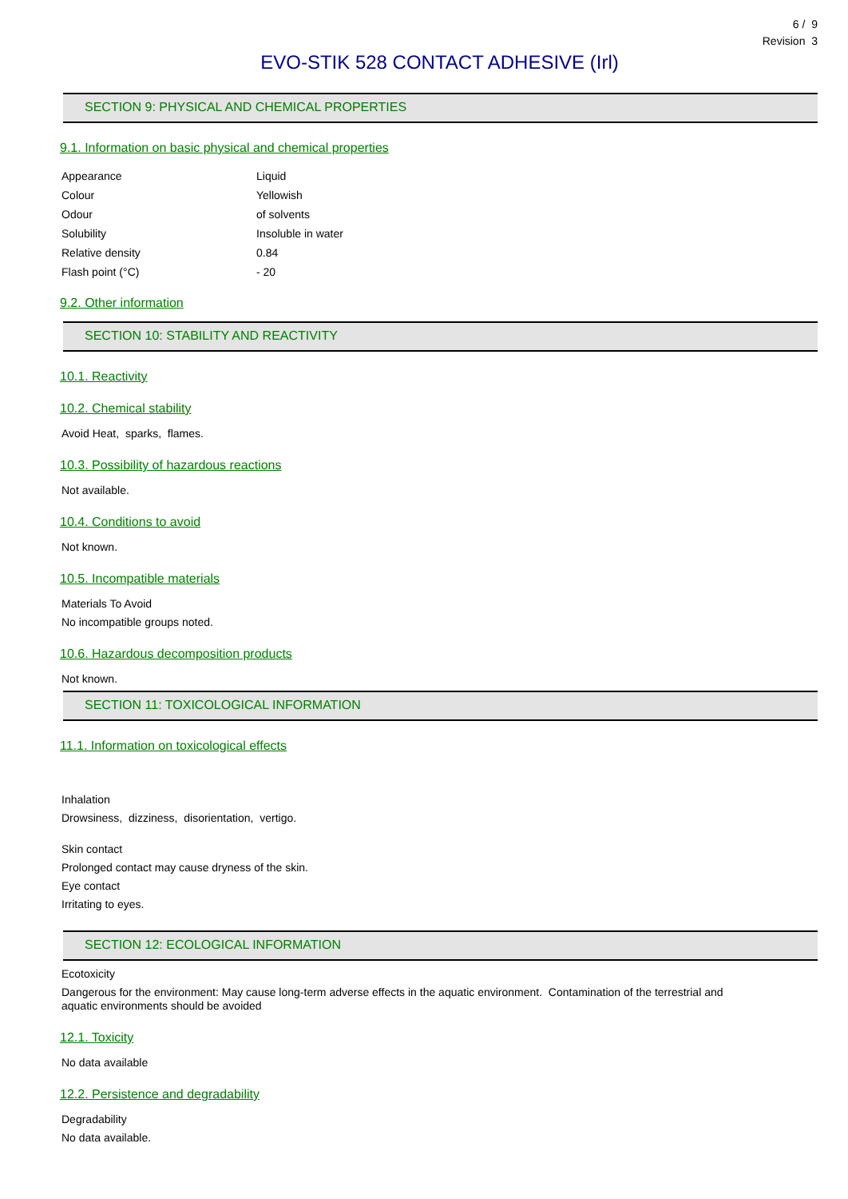6 / 9
Revision 3
EVO-STIK 528 CONTACT ADHESIVE (Irl)
SECTION 9: PHYSICAL AND CHEMICAL PROPERTIES
9.1. Information on basic physical and chemical properties
| Appearance | Liquid |
| Colour | Yellowish |
| Odour | of solvents |
| Solubility | Insoluble in water |
| Relative density | 0.84 |
| Flash point (°C) | - 20 |
9.2. Other information
SECTION 10: STABILITY AND REACTIVITY
10.1. Reactivity
10.2. Chemical stability
Avoid Heat, sparks, flames.
10.3. Possibility of hazardous reactions
Not available.
10.4. Conditions to avoid
Not known.
10.5. Incompatible materials
Materials To Avoid
No incompatible groups noted.
10.6. Hazardous decomposition products
Not known.
SECTION 11: TOXICOLOGICAL INFORMATION
11.1. Information on toxicological effects
Inhalation
Drowsiness, dizziness, disorientation, vertigo.
Skin contact
Prolonged contact may cause dryness of the skin.
Eye contact
Irritating to eyes.
SECTION 12: ECOLOGICAL INFORMATION
Ecotoxicity
Dangerous for the environment: May cause long-term adverse effects in the aquatic environment. Contamination of the terrestrial and
aquatic environments should be avoided
12.1. Toxicity
No data available
12.2. Persistence and degradability
Degradability
No data available.